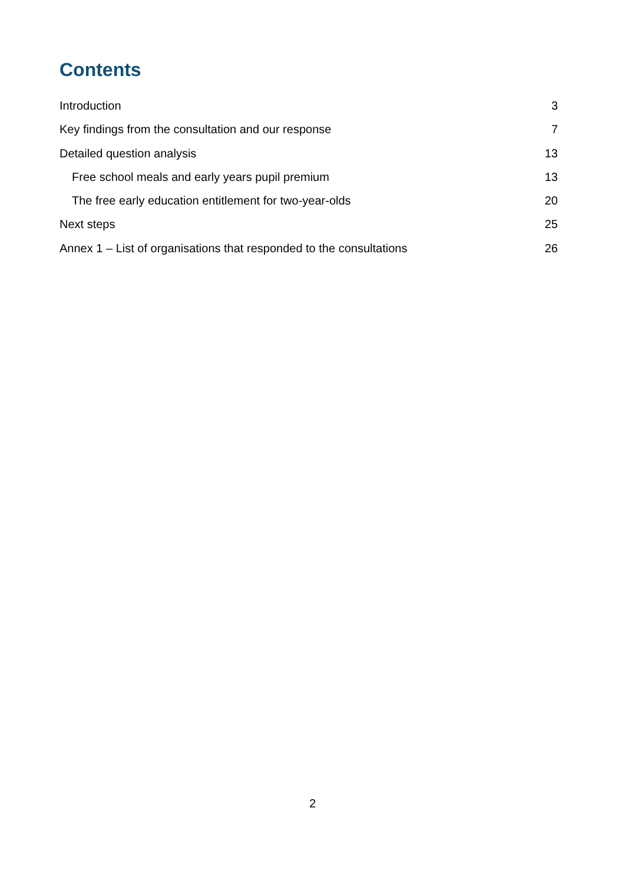Contents
Introduction 3
Key findings from the consultation and our response 7
Detailed question analysis 13
Free school meals and early years pupil premium 13
The free early education entitlement for two-year-olds 20
Next steps 25
Annex 1 – List of organisations that responded to the consultations 26
2